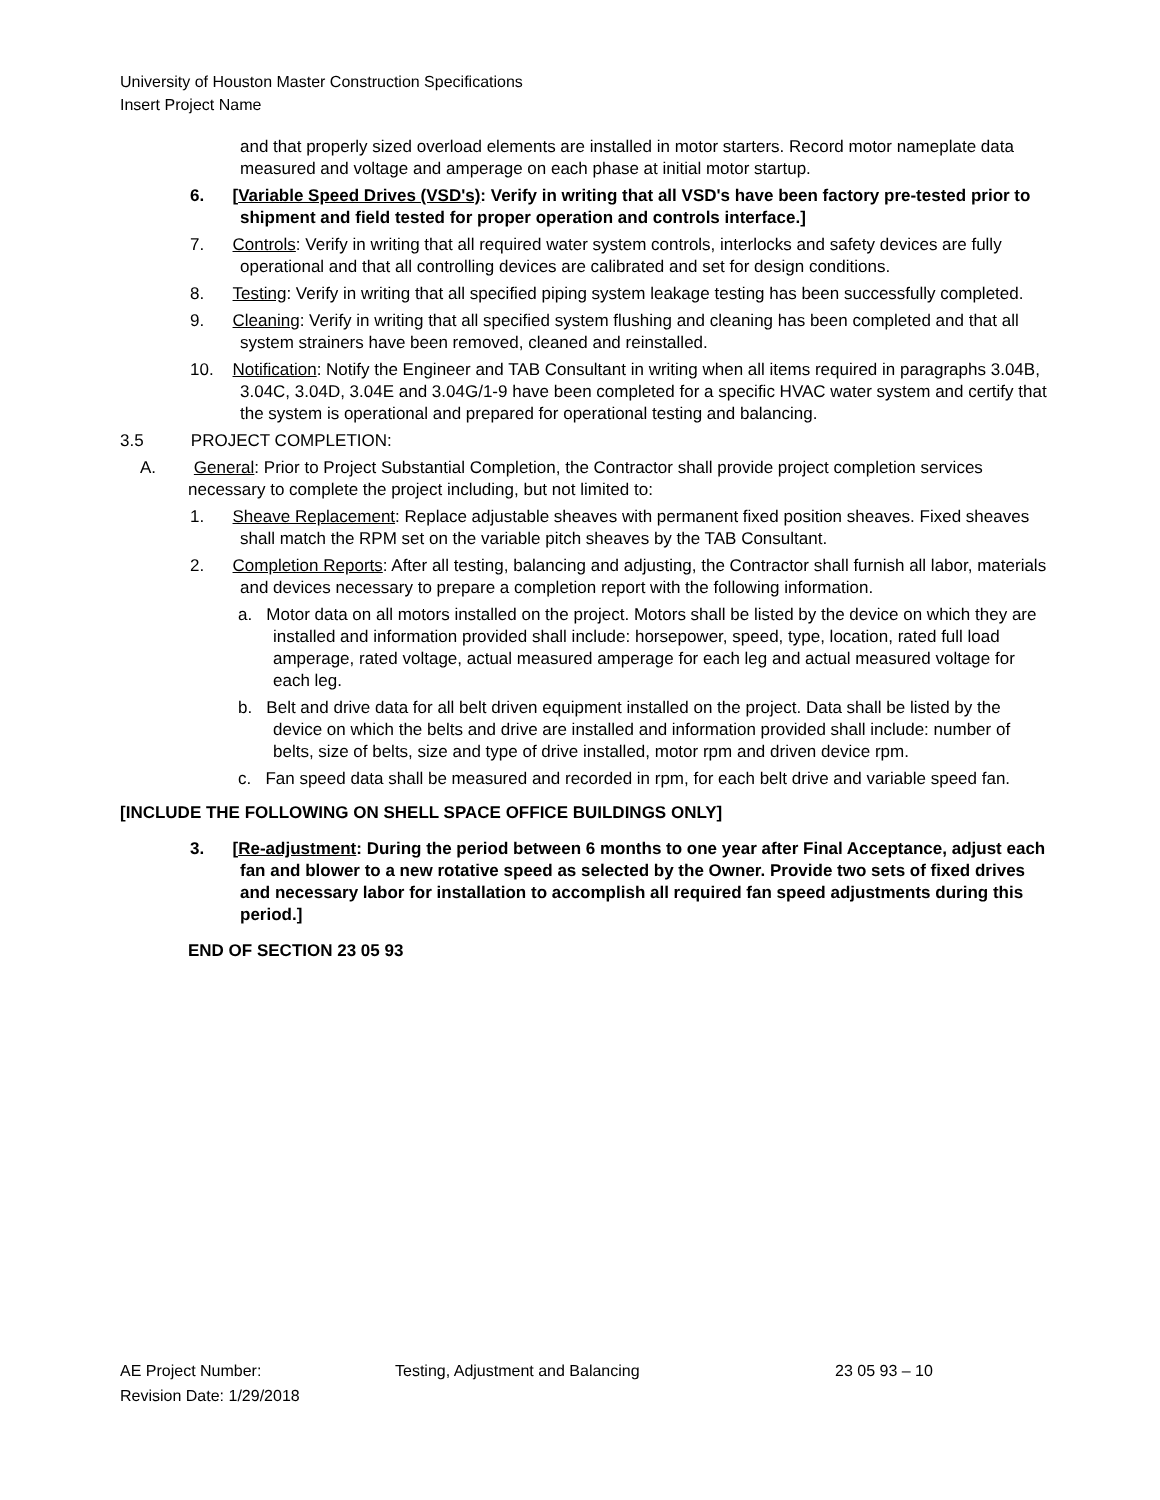University of Houston Master Construction Specifications
Insert Project Name
and that properly sized overload elements are installed in motor starters. Record motor nameplate data measured and voltage and amperage on each phase at initial motor startup.
6. [Variable Speed Drives (VSD's): Verify in writing that all VSD's have been factory pre-tested prior to shipment and field tested for proper operation and controls interface.]
7. Controls: Verify in writing that all required water system controls, interlocks and safety devices are fully operational and that all controlling devices are calibrated and set for design conditions.
8. Testing: Verify in writing that all specified piping system leakage testing has been successfully completed.
9. Cleaning: Verify in writing that all specified system flushing and cleaning has been completed and that all system strainers have been removed, cleaned and reinstalled.
10. Notification: Notify the Engineer and TAB Consultant in writing when all items required in paragraphs 3.04B, 3.04C, 3.04D, 3.04E and 3.04G/1-9 have been completed for a specific HVAC water system and certify that the system is operational and prepared for operational testing and balancing.
3.5 PROJECT COMPLETION:
A. General: Prior to Project Substantial Completion, the Contractor shall provide project completion services necessary to complete the project including, but not limited to:
1. Sheave Replacement: Replace adjustable sheaves with permanent fixed position sheaves. Fixed sheaves shall match the RPM set on the variable pitch sheaves by the TAB Consultant.
2. Completion Reports: After all testing, balancing and adjusting, the Contractor shall furnish all labor, materials and devices necessary to prepare a completion report with the following information.
a. Motor data on all motors installed on the project. Motors shall be listed by the device on which they are installed and information provided shall include: horsepower, speed, type, location, rated full load amperage, rated voltage, actual measured amperage for each leg and actual measured voltage for each leg.
b. Belt and drive data for all belt driven equipment installed on the project. Data shall be listed by the device on which the belts and drive are installed and information provided shall include: number of belts, size of belts, size and type of drive installed, motor rpm and driven device rpm.
c. Fan speed data shall be measured and recorded in rpm, for each belt drive and variable speed fan.
[INCLUDE THE FOLLOWING ON SHELL SPACE OFFICE BUILDINGS ONLY]
3. [Re-adjustment: During the period between 6 months to one year after Final Acceptance, adjust each fan and blower to a new rotative speed as selected by the Owner. Provide two sets of fixed drives and necessary labor for installation to accomplish all required fan speed adjustments during this period.]
END OF SECTION 23 05 93
AE Project Number: Testing, Adjustment and Balancing 23 05 93 – 10
Revision Date: 1/29/2018